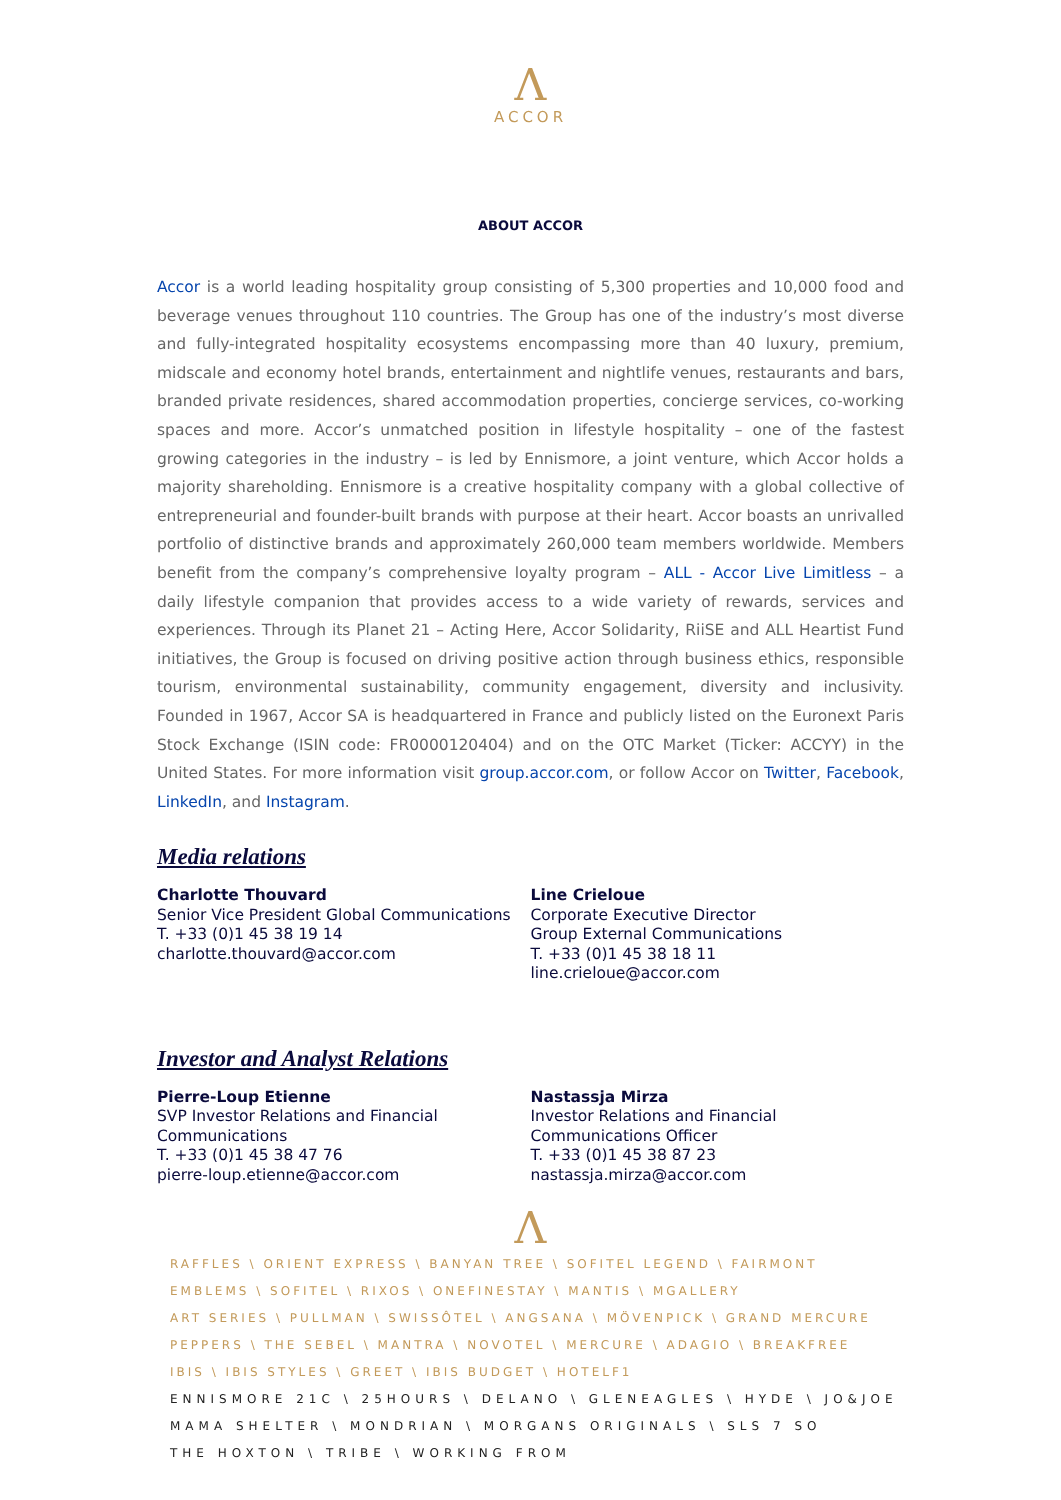Λ
ACCOR
ABOUT ACCOR
Accor is a world leading hospitality group consisting of 5,300 properties and 10,000 food and beverage venues throughout 110 countries. The Group has one of the industry’s most diverse and fully-integrated hospitality ecosystems encompassing more than 40 luxury, premium, midscale and economy hotel brands, entertainment and nightlife venues, restaurants and bars, branded private residences, shared accommodation properties, concierge services, co-working spaces and more. Accor’s unmatched position in lifestyle hospitality – one of the fastest growing categories in the industry – is led by Ennismore, a joint venture, which Accor holds a majority shareholding. Ennismore is a creative hospitality company with a global collective of entrepreneurial and founder-built brands with purpose at their heart. Accor boasts an unrivalled portfolio of distinctive brands and approximately 260,000 team members worldwide. Members benefit from the company’s comprehensive loyalty program – ALL - Accor Live Limitless – a daily lifestyle companion that provides access to a wide variety of rewards, services and experiences. Through its Planet 21 – Acting Here, Accor Solidarity, RiiSE and ALL Heartist Fund initiatives, the Group is focused on driving positive action through business ethics, responsible tourism, environmental sustainability, community engagement, diversity and inclusivity. Founded in 1967, Accor SA is headquartered in France and publicly listed on the Euronext Paris Stock Exchange (ISIN code: FR0000120404) and on the OTC Market (Ticker: ACCYY) in the United States. For more information visit group.accor.com, or follow Accor on Twitter, Facebook, LinkedIn, and Instagram.
Media relations
Charlotte Thouvard
Senior Vice President Global Communications
T. +33 (0)1 45 38 19 14
charlotte.thouvard@accor.com
Line Crieloue
Corporate Executive Director
Group External Communications
T. +33 (0)1 45 38 18 11
line.crieloue@accor.com
Investor and Analyst Relations
Pierre-Loup Etienne
SVP Investor Relations and Financial Communications
T. +33 (0)1 45 38 47 76
pierre-loup.etienne@accor.com
Nastassja Mirza
Investor Relations and Financial Communications Officer
T. +33 (0)1 45 38 87 23
nastassja.mirza@accor.com
Λ
RAFFLES \ ORIENT EXPRESS \ BANYAN TREE \ SOFITEL LEGEND \ FAIRMONT
EMBLEMS \ SOFITEL \ RIXOS \ ONEFINESTAY \ MANTIS \ MGALLERY
ART SERIES \ PULLMAN \ SWISSÔTEL \ ANGSANA \ MÖVENPICK \ GRAND MERCURE
PEPPERS \ THE SEBEL \ MANTRA \ NOVOTEL \ MERCURE \ ADAGIO \ BREAKFREE
IBIS \ IBIS STYLES \ GREET \ IBIS BUDGET \ HOTELF1
ENNISMORE 21C \ 25HOURS \ DELANO \ GLENEAGLES \ HYDE \ JO&JOE
MAMA SHELTER \ MONDRIAN \ MORGANS ORIGINALS \ SLS 7 SO
THE HOXTON \ TRIBE \ WORKING FROM